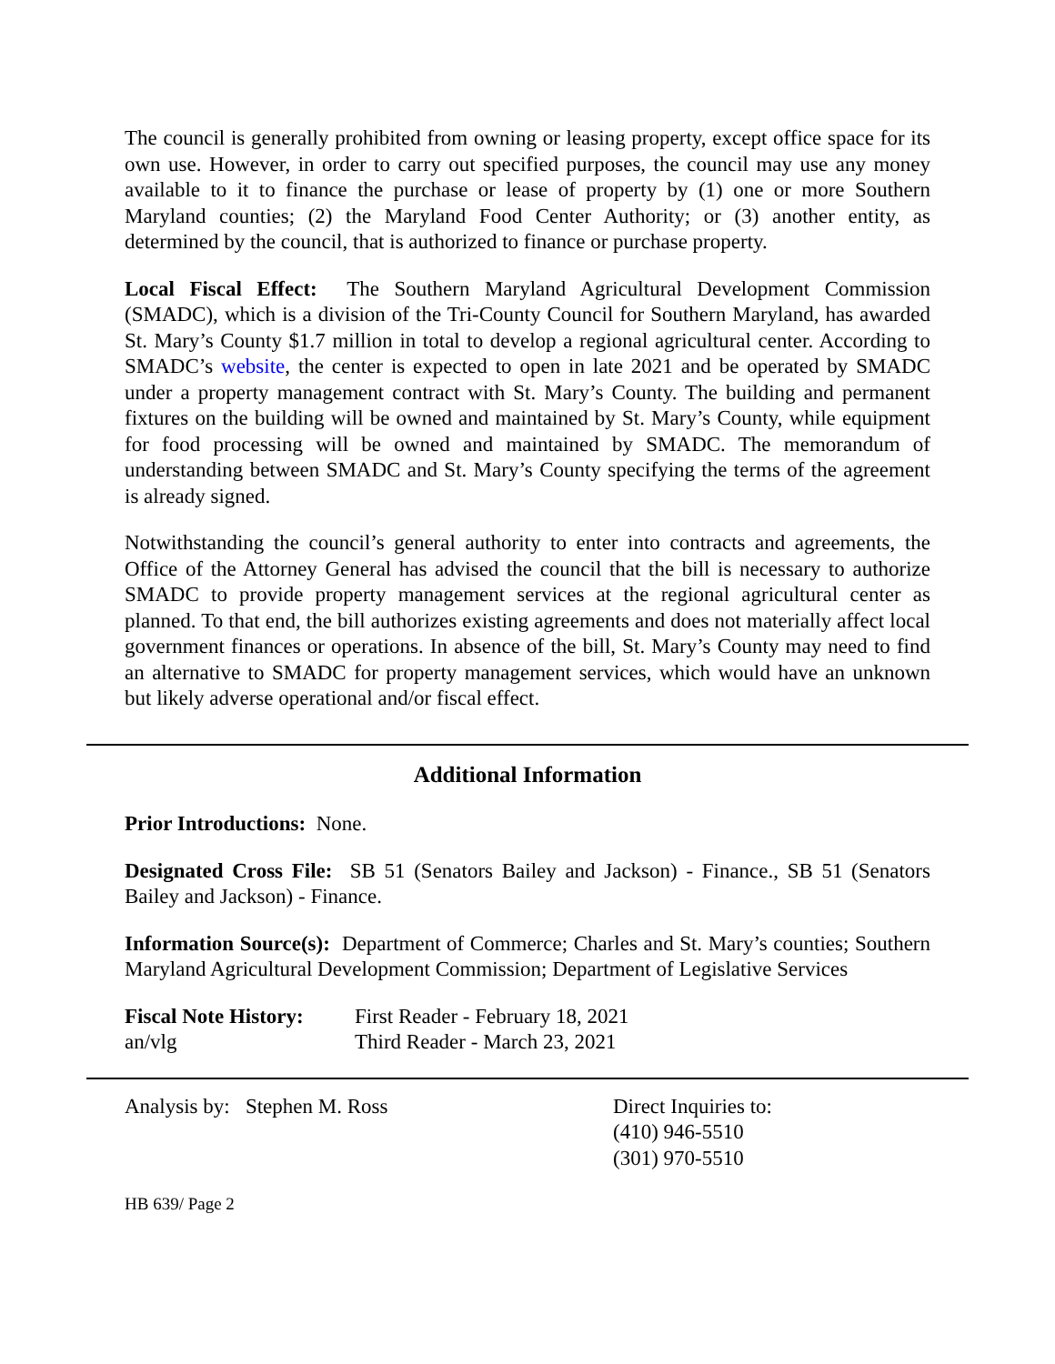The council is generally prohibited from owning or leasing property, except office space for its own use. However, in order to carry out specified purposes, the council may use any money available to it to finance the purchase or lease of property by (1) one or more Southern Maryland counties; (2) the Maryland Food Center Authority; or (3) another entity, as determined by the council, that is authorized to finance or purchase property.
Local Fiscal Effect: The Southern Maryland Agricultural Development Commission (SMADC), which is a division of the Tri-County Council for Southern Maryland, has awarded St. Mary’s County $1.7 million in total to develop a regional agricultural center. According to SMADC’s website, the center is expected to open in late 2021 and be operated by SMADC under a property management contract with St. Mary’s County. The building and permanent fixtures on the building will be owned and maintained by St. Mary’s County, while equipment for food processing will be owned and maintained by SMADC. The memorandum of understanding between SMADC and St. Mary’s County specifying the terms of the agreement is already signed.
Notwithstanding the council’s general authority to enter into contracts and agreements, the Office of the Attorney General has advised the council that the bill is necessary to authorize SMADC to provide property management services at the regional agricultural center as planned. To that end, the bill authorizes existing agreements and does not materially affect local government finances or operations. In absence of the bill, St. Mary’s County may need to find an alternative to SMADC for property management services, which would have an unknown but likely adverse operational and/or fiscal effect.
Additional Information
Prior Introductions: None.
Designated Cross File: SB 51 (Senators Bailey and Jackson) - Finance., SB 51 (Senators Bailey and Jackson) - Finance.
Information Source(s): Department of Commerce; Charles and St. Mary’s counties; Southern Maryland Agricultural Development Commission; Department of Legislative Services
Fiscal Note History:
an/vlg
First Reader - February 18, 2021
Third Reader - March 23, 2021
Analysis by: Stephen M. Ross Direct Inquiries to:
(410) 946-5510
(301) 970-5510
HB 639/ Page 2